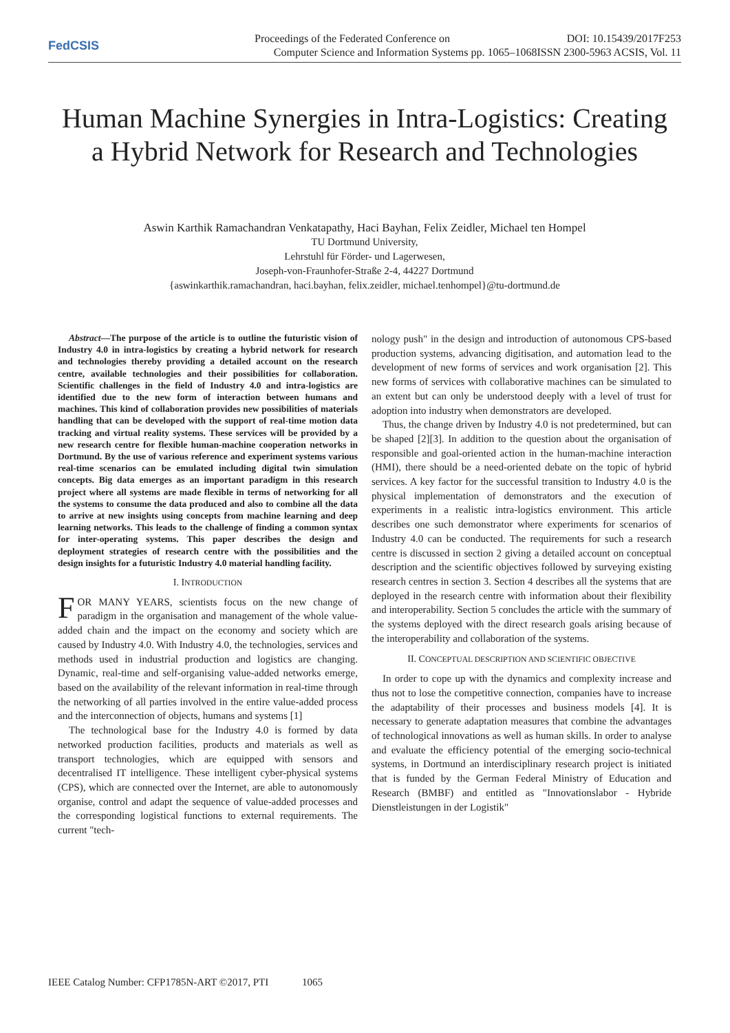FedCSIS
Proceedings of the Federated Conference on DOI: 10.15439/2017F253
Computer Science and Information Systems pp. 1065–1068ISSN 2300-5963 ACSIS, Vol. 11
Human Machine Synergies in Intra-Logistics: Creating a Hybrid Network for Research and Technologies
Aswin Karthik Ramachandran Venkatapathy, Haci Bayhan, Felix Zeidler, Michael ten Hompel
TU Dortmund University,
Lehrstuhl für Förder- und Lagerwesen,
Joseph-von-Fraunhofer-Straße 2-4, 44227 Dortmund
{aswinkarthik.ramachandran, haci.bayhan, felix.zeidler, michael.tenhompel}@tu-dortmund.de
Abstract—The purpose of the article is to outline the futuristic vision of Industry 4.0 in intra-logistics by creating a hybrid network for research and technologies thereby providing a detailed account on the research centre, available technologies and their possibilities for collaboration. Scientific challenges in the field of Industry 4.0 and intra-logistics are identified due to the new form of interaction between humans and machines. This kind of collaboration provides new possibilities of materials handling that can be developed with the support of real-time motion data tracking and virtual reality systems. These services will be provided by a new research centre for flexible human-machine cooperation networks in Dortmund. By the use of various reference and experiment systems various real-time scenarios can be emulated including digital twin simulation concepts. Big data emerges as an important paradigm in this research project where all systems are made flexible in terms of networking for all the systems to consume the data produced and also to combine all the data to arrive at new insights using concepts from machine learning and deep learning networks. This leads to the challenge of finding a common syntax for inter-operating systems. This paper describes the design and deployment strategies of research centre with the possibilities and the design insights for a futuristic Industry 4.0 material handling facility.
I. INTRODUCTION
FOR MANY YEARS, scientists focus on the new change of paradigm in the organisation and management of the whole value-added chain and the impact on the economy and society which are caused by Industry 4.0. With Industry 4.0, the technologies, services and methods used in industrial production and logistics are changing. Dynamic, real-time and self-organising value-added networks emerge, based on the availability of the relevant information in real-time through the networking of all parties involved in the entire value-added process and the interconnection of objects, humans and systems [1]
The technological base for the Industry 4.0 is formed by data networked production facilities, products and materials as well as transport technologies, which are equipped with sensors and decentralised IT intelligence. These intelligent cyber-physical systems (CPS), which are connected over the Internet, are able to autonomously organise, control and adapt the sequence of value-added processes and the corresponding logistical functions to external requirements. The current "tech-
nology push" in the design and introduction of autonomous CPS-based production systems, advancing digitisation, and automation lead to the development of new forms of services and work organisation [2]. This new forms of services with collaborative machines can be simulated to an extent but can only be understood deeply with a level of trust for adoption into industry when demonstrators are developed.
Thus, the change driven by Industry 4.0 is not predetermined, but can be shaped [2][3]. In addition to the question about the organisation of responsible and goal-oriented action in the human-machine interaction (HMI), there should be a need-oriented debate on the topic of hybrid services. A key factor for the successful transition to Industry 4.0 is the physical implementation of demonstrators and the execution of experiments in a realistic intra-logistics environment. This article describes one such demonstrator where experiments for scenarios of Industry 4.0 can be conducted. The requirements for such a research centre is discussed in section 2 giving a detailed account on conceptual description and the scientific objectives followed by surveying existing research centres in section 3. Section 4 describes all the systems that are deployed in the research centre with information about their flexibility and interoperability. Section 5 concludes the article with the summary of the systems deployed with the direct research goals arising because of the interoperability and collaboration of the systems.
II. CONCEPTUAL DESCRIPTION AND SCIENTIFIC OBJECTIVE
In order to cope up with the dynamics and complexity increase and thus not to lose the competitive connection, companies have to increase the adaptability of their processes and business models [4]. It is necessary to generate adaptation measures that combine the advantages of technological innovations as well as human skills. In order to analyse and evaluate the efficiency potential of the emerging socio-technical systems, in Dortmund an interdisciplinary research project is initiated that is funded by the German Federal Ministry of Education and Research (BMBF) and entitled as "Innovationslabor - Hybride Dienstleistungen in der Logistik"
IEEE Catalog Number: CFP1785N-ART ©2017, PTI 1065